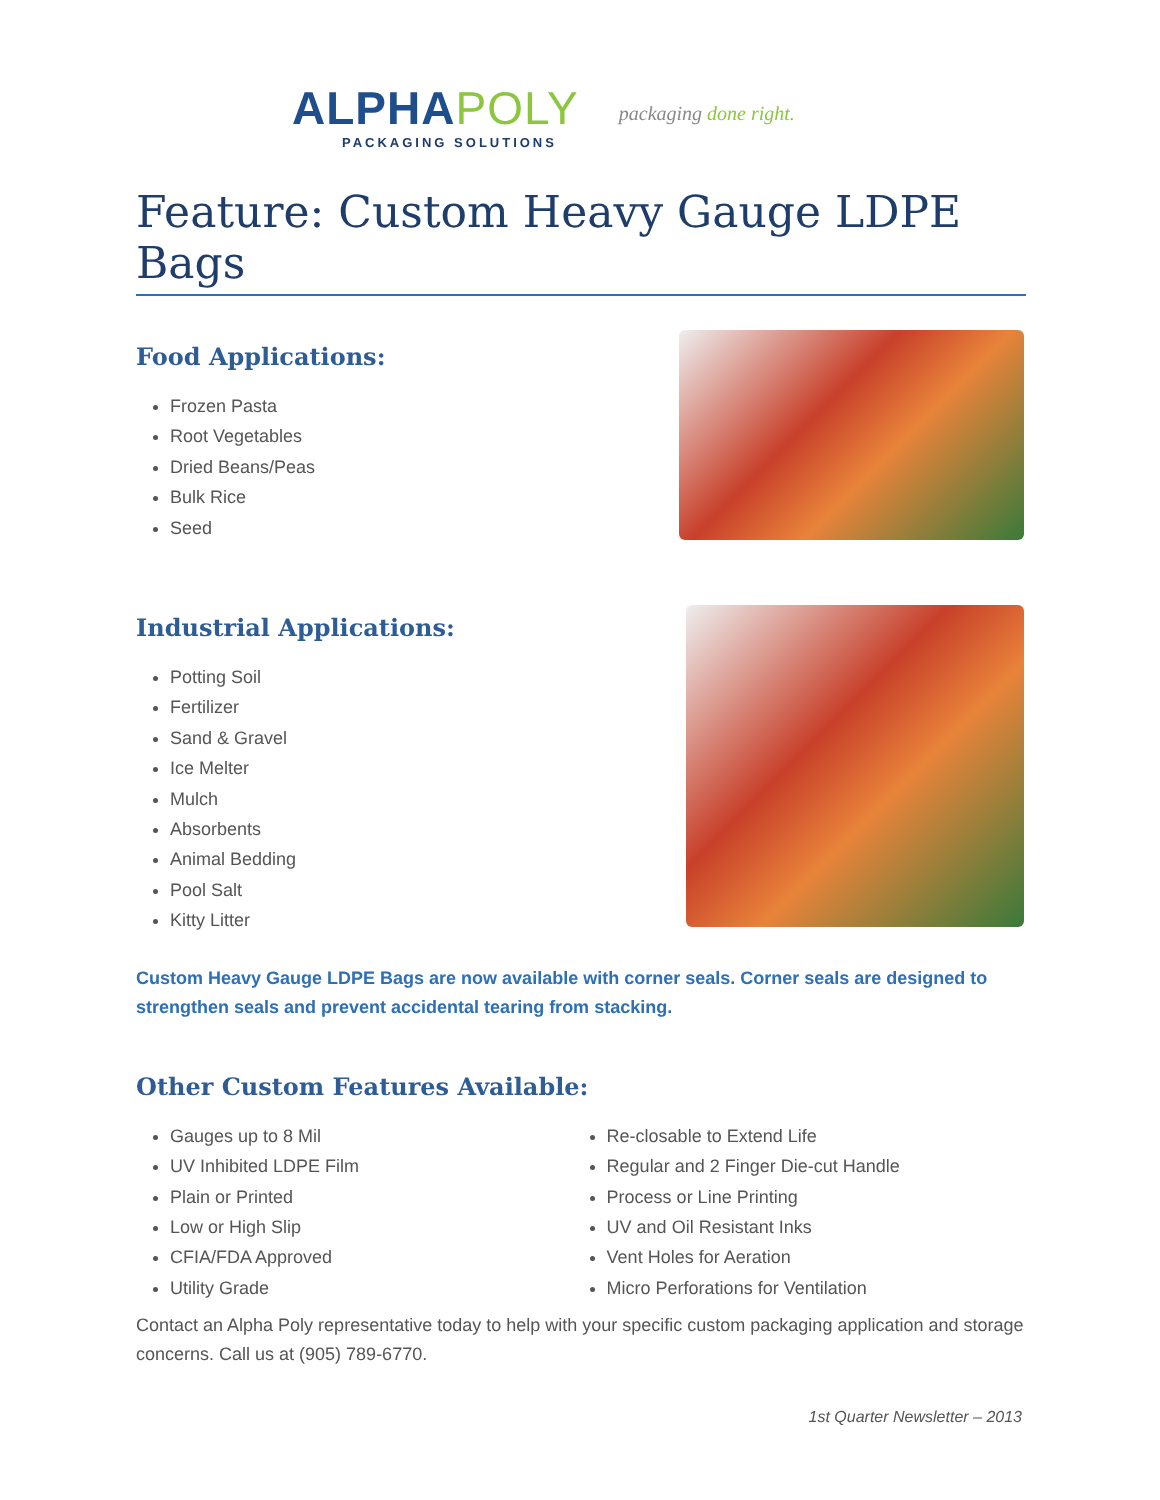ALPHAPOLY
PACKAGING SOLUTIONS
packaging done right.
Feature: Custom Heavy Gauge LDPE Bags
Food Applications:
Frozen Pasta
Root Vegetables
Dried Beans/Peas
Bulk Rice
Seed
Industrial Applications:
Potting Soil
Fertilizer
Sand & Gravel
Ice Melter
Mulch
Absorbents
Animal Bedding
Pool Salt
Kitty Litter
Custom Heavy Gauge LDPE Bags are now available with corner seals. Corner seals are designed to strengthen seals and prevent accidental tearing from stacking.
Other Custom Features Available:
Gauges up to 8 Mil
UV Inhibited LDPE Film
Plain or Printed
Low or High Slip
CFIA/FDA Approved
Utility Grade
Re-closable to Extend Life
Regular and 2 Finger Die-cut Handle
Process or Line Printing
UV and Oil Resistant Inks
Vent Holes for Aeration
Micro Perforations for Ventilation
Contact an Alpha Poly representative today to help with your specific custom packaging application and storage concerns. Call us at (905) 789-6770.
1st Quarter Newsletter – 2013